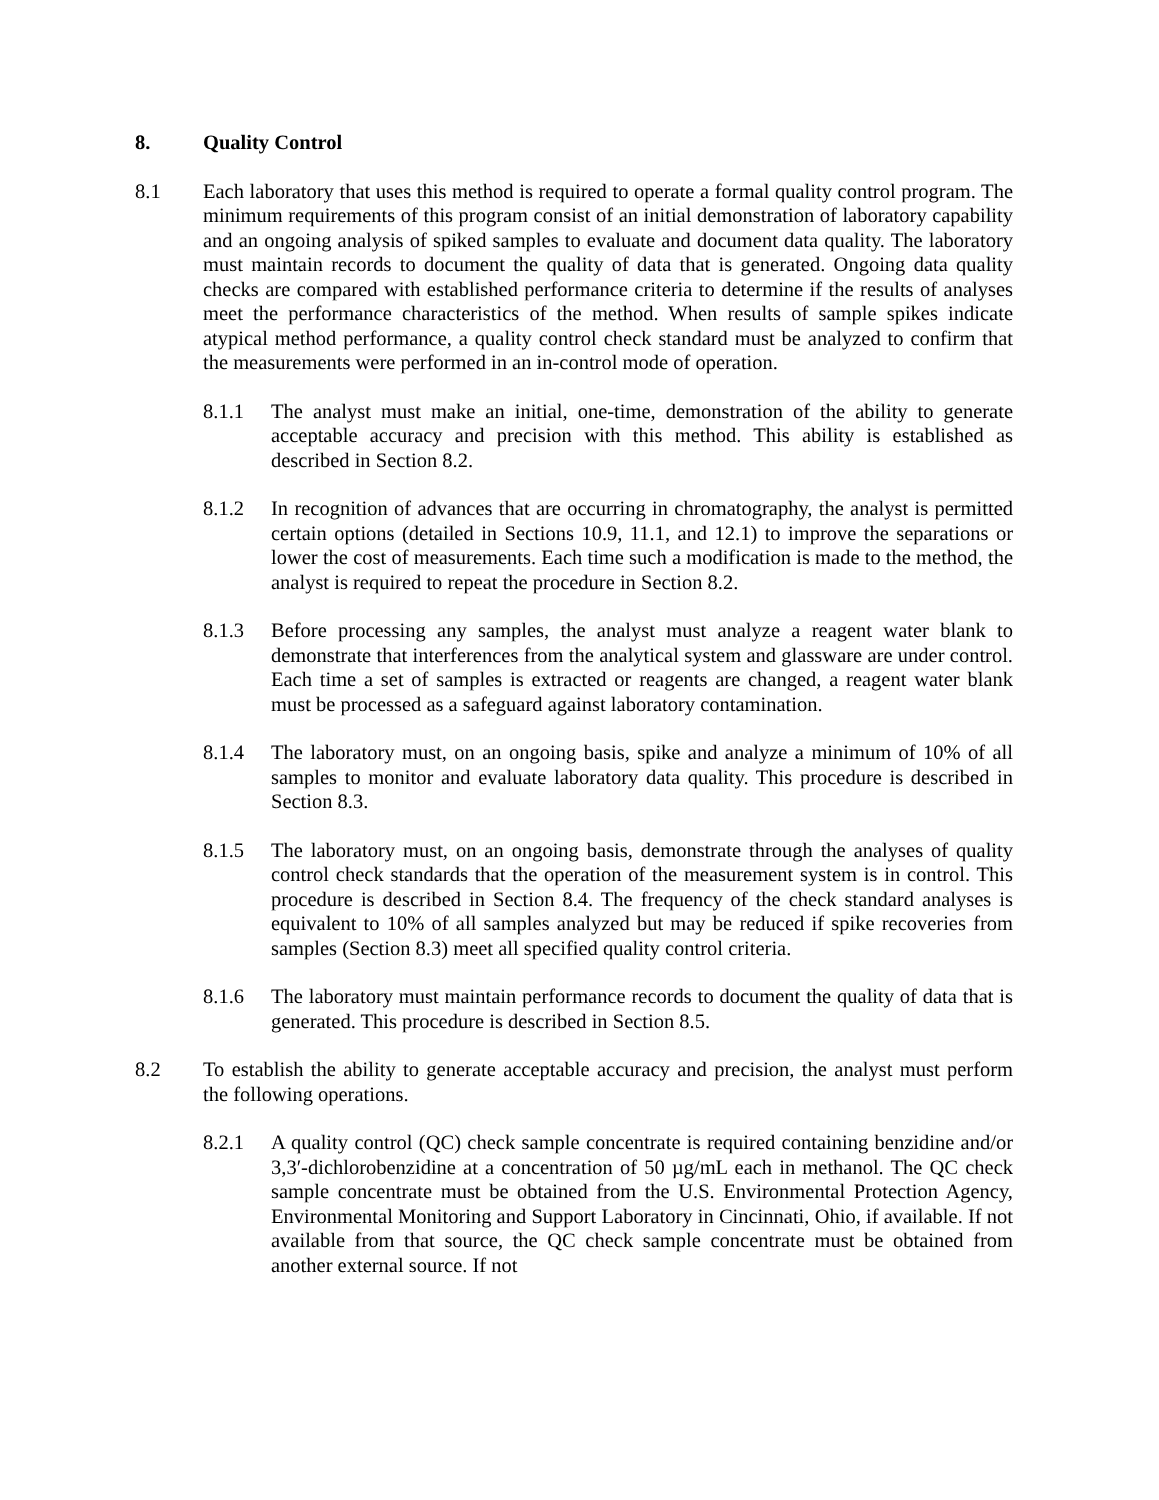8. Quality Control
8.1 Each laboratory that uses this method is required to operate a formal quality control program. The minimum requirements of this program consist of an initial demonstration of laboratory capability and an ongoing analysis of spiked samples to evaluate and document data quality. The laboratory must maintain records to document the quality of data that is generated. Ongoing data quality checks are compared with established performance criteria to determine if the results of analyses meet the performance characteristics of the method. When results of sample spikes indicate atypical method performance, a quality control check standard must be analyzed to confirm that the measurements were performed in an in-control mode of operation.
8.1.1 The analyst must make an initial, one-time, demonstration of the ability to generate acceptable accuracy and precision with this method. This ability is established as described in Section 8.2.
8.1.2 In recognition of advances that are occurring in chromatography, the analyst is permitted certain options (detailed in Sections 10.9, 11.1, and 12.1) to improve the separations or lower the cost of measurements. Each time such a modification is made to the method, the analyst is required to repeat the procedure in Section 8.2.
8.1.3 Before processing any samples, the analyst must analyze a reagent water blank to demonstrate that interferences from the analytical system and glassware are under control. Each time a set of samples is extracted or reagents are changed, a reagent water blank must be processed as a safeguard against laboratory contamination.
8.1.4 The laboratory must, on an ongoing basis, spike and analyze a minimum of 10% of all samples to monitor and evaluate laboratory data quality. This procedure is described in Section 8.3.
8.1.5 The laboratory must, on an ongoing basis, demonstrate through the analyses of quality control check standards that the operation of the measurement system is in control. This procedure is described in Section 8.4. The frequency of the check standard analyses is equivalent to 10% of all samples analyzed but may be reduced if spike recoveries from samples (Section 8.3) meet all specified quality control criteria.
8.1.6 The laboratory must maintain performance records to document the quality of data that is generated. This procedure is described in Section 8.5.
8.2 To establish the ability to generate acceptable accuracy and precision, the analyst must perform the following operations.
8.2.1 A quality control (QC) check sample concentrate is required containing benzidine and/or 3,3′-dichlorobenzidine at a concentration of 50 µg/mL each in methanol. The QC check sample concentrate must be obtained from the U.S. Environmental Protection Agency, Environmental Monitoring and Support Laboratory in Cincinnati, Ohio, if available. If not available from that source, the QC check sample concentrate must be obtained from another external source. If not